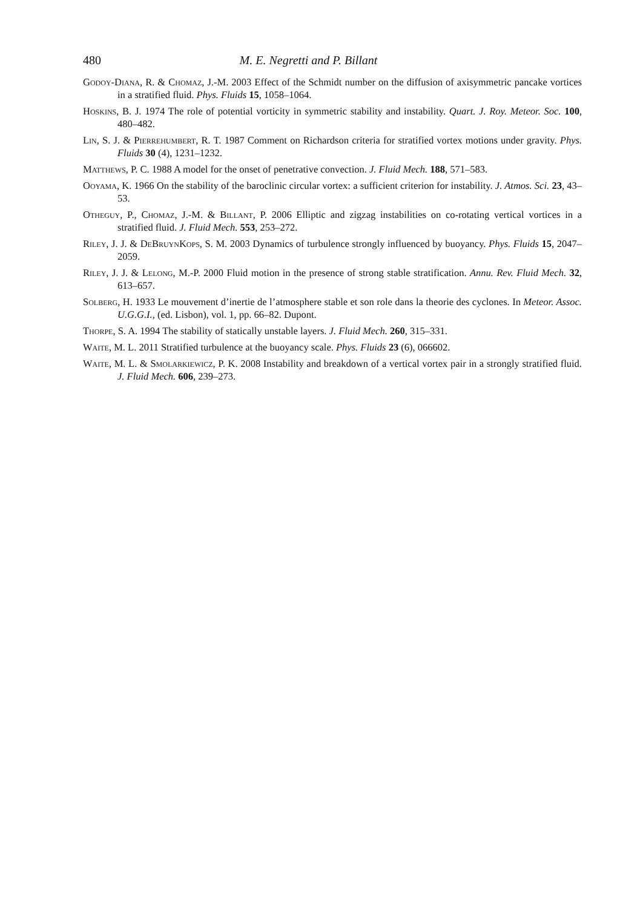480 M. E. Negretti and P. Billant
Godoy-Diana, R. & Chomaz, J.-M. 2003 Effect of the Schmidt number on the diffusion of axisymmetric pancake vortices in a stratified fluid. Phys. Fluids 15, 1058–1064.
Hoskins, B. J. 1974 The role of potential vorticity in symmetric stability and instability. Quart. J. Roy. Meteor. Soc. 100, 480–482.
Lin, S. J. & Pierrehumbert, R. T. 1987 Comment on Richardson criteria for stratified vortex motions under gravity. Phys. Fluids 30 (4), 1231–1232.
Matthews, P. C. 1988 A model for the onset of penetrative convection. J. Fluid Mech. 188, 571–583.
Ooyama, K. 1966 On the stability of the baroclinic circular vortex: a sufficient criterion for instability. J. Atmos. Sci. 23, 43–53.
Otheguy, P., Chomaz, J.-M. & Billant, P. 2006 Elliptic and zigzag instabilities on co-rotating vertical vortices in a stratified fluid. J. Fluid Mech. 553, 253–272.
Riley, J. J. & DeBruynKops, S. M. 2003 Dynamics of turbulence strongly influenced by buoyancy. Phys. Fluids 15, 2047–2059.
Riley, J. J. & Lelong, M.-P. 2000 Fluid motion in the presence of strong stable stratification. Annu. Rev. Fluid Mech. 32, 613–657.
Solberg, H. 1933 Le mouvement d’inertie de l’atmosphere stable et son role dans la theorie des cyclones. In Meteor. Assoc. U.G.G.I., (ed. Lisbon), vol. 1, pp. 66–82. Dupont.
Thorpe, S. A. 1994 The stability of statically unstable layers. J. Fluid Mech. 260, 315–331.
Waite, M. L. 2011 Stratified turbulence at the buoyancy scale. Phys. Fluids 23 (6), 066602.
Waite, M. L. & Smolarkiewicz, P. K. 2008 Instability and breakdown of a vertical vortex pair in a strongly stratified fluid. J. Fluid Mech. 606, 239–273.